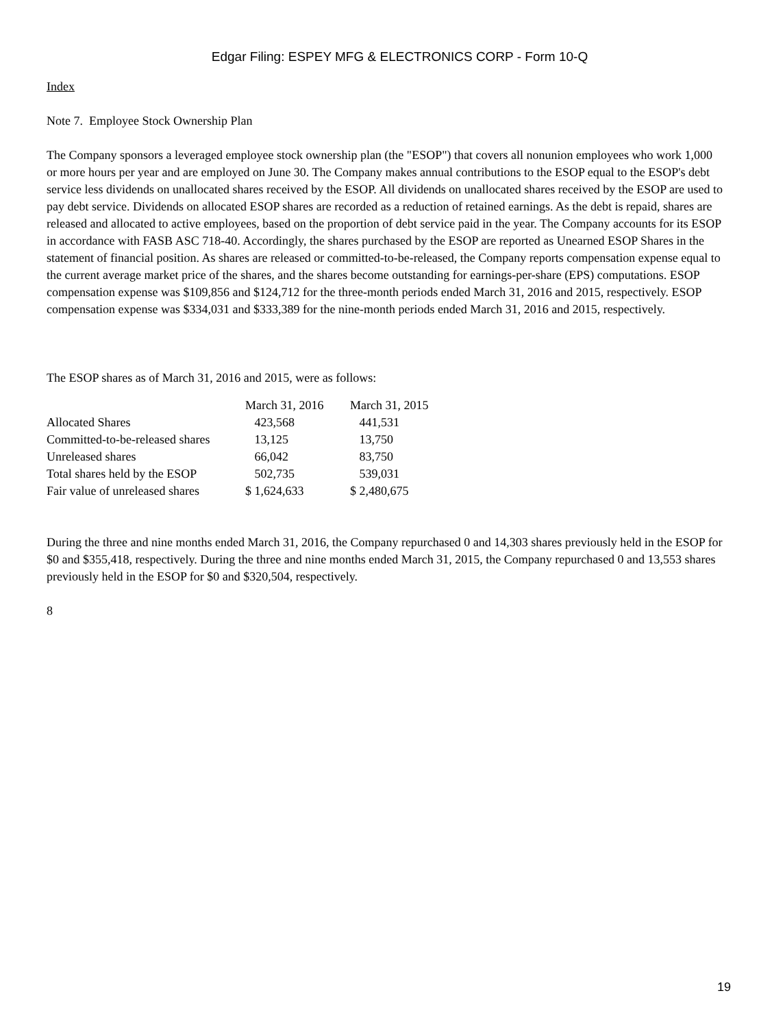Edgar Filing: ESPEY MFG & ELECTRONICS CORP - Form 10-Q
Index
Note 7. Employee Stock Ownership Plan
The Company sponsors a leveraged employee stock ownership plan (the "ESOP") that covers all nonunion employees who work 1,000 or more hours per year and are employed on June 30. The Company makes annual contributions to the ESOP equal to the ESOP's debt service less dividends on unallocated shares received by the ESOP. All dividends on unallocated shares received by the ESOP are used to pay debt service. Dividends on allocated ESOP shares are recorded as a reduction of retained earnings. As the debt is repaid, shares are released and allocated to active employees, based on the proportion of debt service paid in the year. The Company accounts for its ESOP in accordance with FASB ASC 718-40. Accordingly, the shares purchased by the ESOP are reported as Unearned ESOP Shares in the statement of financial position. As shares are released or committed-to-be-released, the Company reports compensation expense equal to the current average market price of the shares, and the shares become outstanding for earnings-per-share (EPS) computations. ESOP compensation expense was $109,856 and $124,712 for the three-month periods ended March 31, 2016 and 2015, respectively. ESOP compensation expense was $334,031 and $333,389 for the nine-month periods ended March 31, 2016 and 2015, respectively.
The ESOP shares as of March 31, 2016 and 2015, were as follows:
| | March 31, 2016 | March 31, 2015 |
| Allocated Shares | 423,568 | 441,531 |
| Committed-to-be-released shares | 13,125 | 13,750 |
| Unreleased shares | 66,042 | 83,750 |
| Total shares held by the ESOP | 502,735 | 539,031 |
| Fair value of unreleased shares | $ 1,624,633 | $ 2,480,675 |
During the three and nine months ended March 31, 2016, the Company repurchased 0 and 14,303 shares previously held in the ESOP for $0 and $355,418, respectively. During the three and nine months ended March 31, 2015, the Company repurchased 0 and 13,553 shares previously held in the ESOP for $0 and $320,504, respectively.
8
19